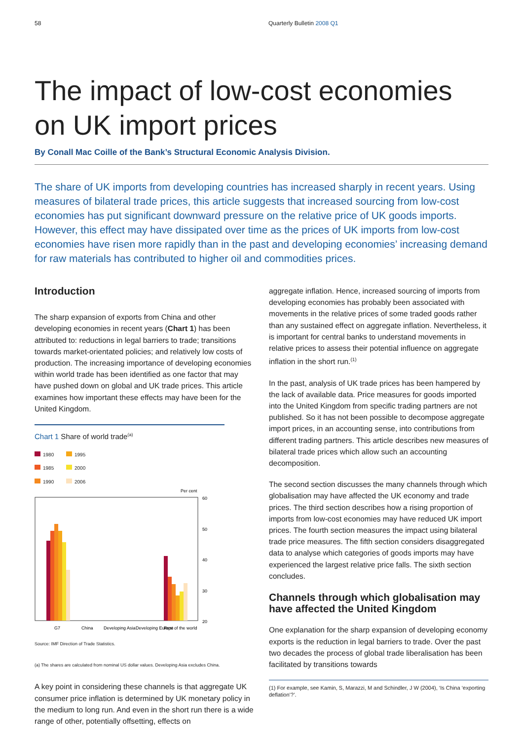58 Quarterly Bulletin 2008 Q1
The impact of low-cost economies on UK import prices
By Conall Mac Coille of the Bank’s Structural Economic Analysis Division.
The share of UK imports from developing countries has increased sharply in recent years. Using measures of bilateral trade prices, this article suggests that increased sourcing from low-cost economies has put significant downward pressure on the relative price of UK goods imports. However, this effect may have dissipated over time as the prices of UK imports from low-cost economies have risen more rapidly than in the past and developing economies’ increasing demand for raw materials has contributed to higher oil and commodities prices.
Introduction
The sharp expansion of exports from China and other developing economies in recent years (Chart 1) has been attributed to: reductions in legal barriers to trade; transitions towards market-orientated policies; and relatively low costs of production. The increasing importance of developing economies within world trade has been identified as one factor that may have pushed down on global and UK trade prices. This article examines how important these effects may have been for the United Kingdom.
Chart 1 Share of world trade<sup>(a)</sup>
1980 1995 1985 2000 1990 2006
Per cent
60
50
40
30
20
0
G7
China
Developing Asia
Developing Europe
Rest of the world
Source: IMF Direction of Trade Statistics.
(a) The shares are calculated from nominal US dollar values. Developing Asia excludes China.
A key point in considering these channels is that aggregate UK consumer price inflation is determined by UK monetary policy in the medium to long run. And even in the short run there is a wide range of other, potentially offsetting, effects on
aggregate inflation. Hence, increased sourcing of imports from developing economies has probably been associated with movements in the relative prices of some traded goods rather than any sustained effect on aggregate inflation. Nevertheless, it is important for central banks to understand movements in relative prices to assess their potential influence on aggregate inflation in the short run.<sup>(1)</sup>
In the past, analysis of UK trade prices has been hampered by the lack of available data. Price measures for goods imported into the United Kingdom from specific trading partners are not published. So it has not been possible to decompose aggregate import prices, in an accounting sense, into contributions from different trading partners. This article describes new measures of bilateral trade prices which allow such an accounting decomposition.
The second section discusses the many channels through which globalisation may have affected the UK economy and trade prices. The third section describes how a rising proportion of imports from low-cost economies may have reduced UK import prices. The fourth section measures the impact using bilateral trade price measures. The fifth section considers disaggregated data to analyse which categories of goods imports may have experienced the largest relative price falls. The sixth section concludes.
Channels through which globalisation may have affected the United Kingdom
One explanation for the sharp expansion of developing economy exports is the reduction in legal barriers to trade. Over the past two decades the process of global trade liberalisation has been facilitated by transitions towards
(1) For example, see Kamin, S, Marazzi, M and Schindler, J W (2004), ‘Is China ‘exporting deflation’?’.